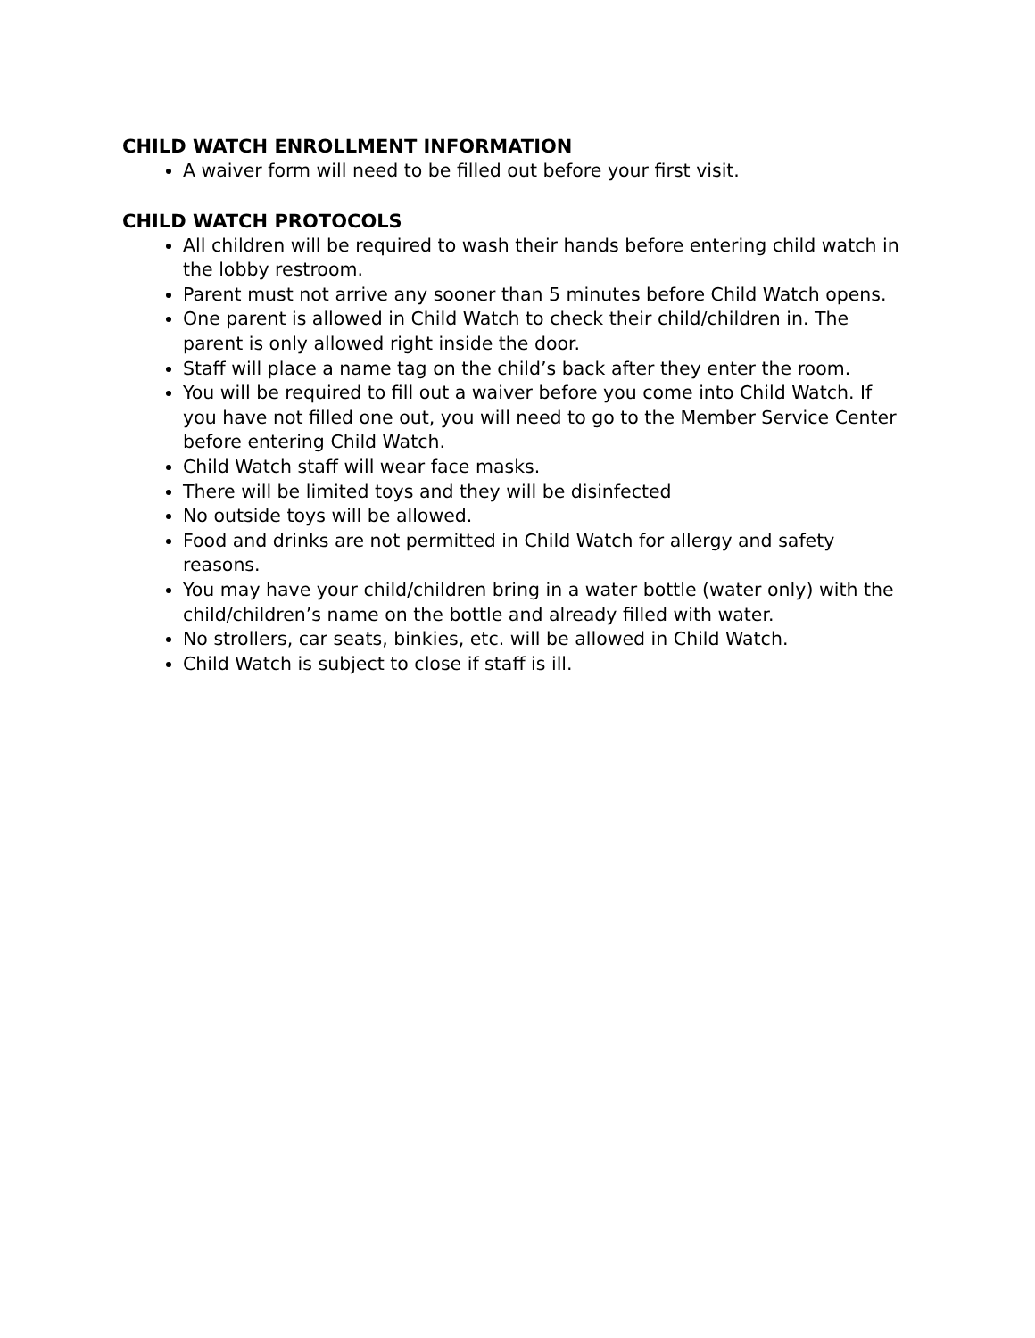CHILD WATCH ENROLLMENT INFORMATION
A waiver form will need to be filled out before your first visit.
CHILD WATCH PROTOCOLS
All children will be required to wash their hands before entering child watch in the lobby restroom.
Parent must not arrive any sooner than 5 minutes before Child Watch opens.
One parent is allowed in Child Watch to check their child/children in. The parent is only allowed right inside the door.
Staff will place a name tag on the child’s back after they enter the room.
You will be required to fill out a waiver before you come into Child Watch. If you have not filled one out, you will need to go to the Member Service Center before entering Child Watch.
Child Watch staff will wear face masks.
There will be limited toys and they will be disinfected
No outside toys will be allowed.
Food and drinks are not permitted in Child Watch for allergy and safety reasons.
You may have your child/children bring in a water bottle (water only) with the child/children’s name on the bottle and already filled with water.
No strollers, car seats, binkies, etc. will be allowed in Child Watch.
Child Watch is subject to close if staff is ill.